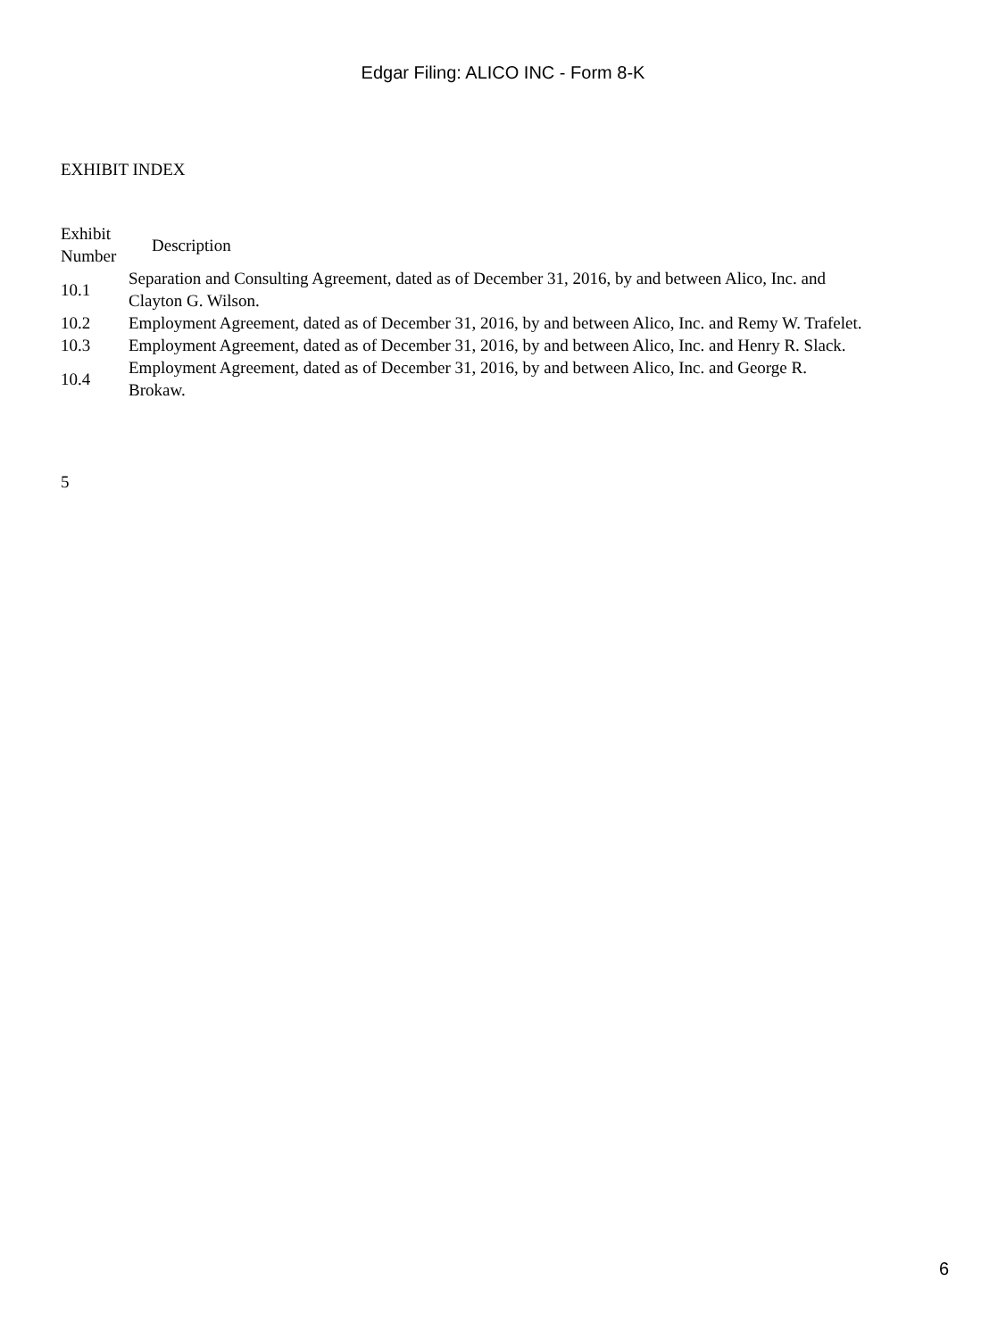Edgar Filing: ALICO INC - Form 8-K
EXHIBIT INDEX
| Exhibit Number | Description |
| --- | --- |
| 10.1 | Separation and Consulting Agreement, dated as of December 31, 2016, by and between Alico, Inc. and Clayton G. Wilson. |
| 10.2 | Employment Agreement, dated as of December 31, 2016, by and between Alico, Inc. and Remy W. Trafelet. |
| 10.3 | Employment Agreement, dated as of December 31, 2016, by and between Alico, Inc. and Henry R. Slack. |
| 10.4 | Employment Agreement, dated as of December 31, 2016, by and between Alico, Inc. and George R. Brokaw. |
5
6